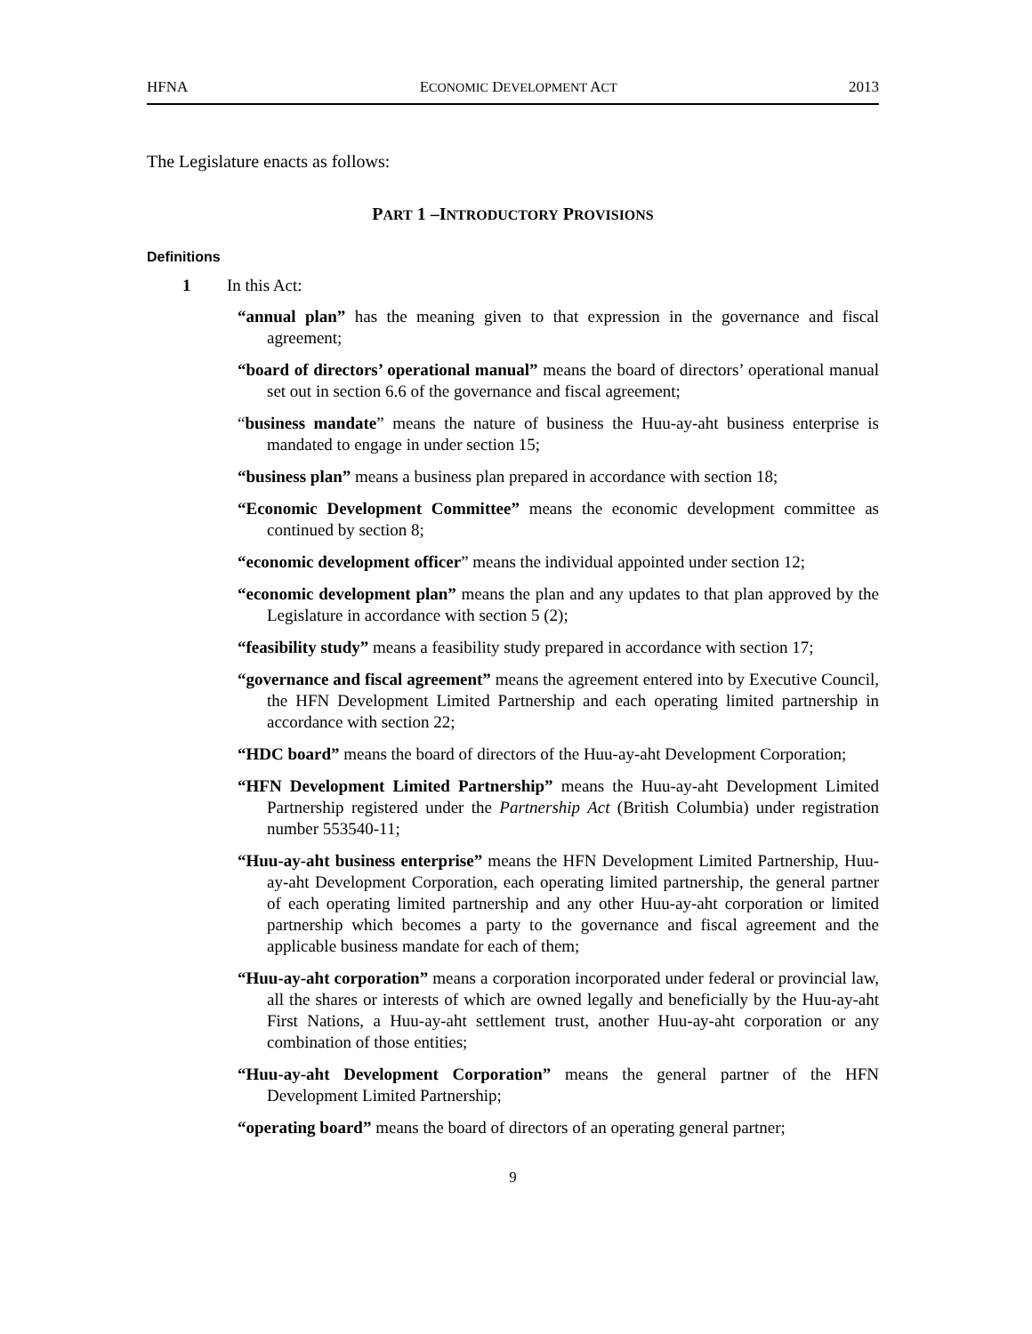HFNA ECONOMIC DEVELOPMENT ACT 2013
The Legislature enacts as follows:
PART 1 –INTRODUCTORY PROVISIONS
Definitions
1 In this Act:
“annual plan” has the meaning given to that expression in the governance and fiscal agreement;
“board of directors’ operational manual” means the board of directors’ operational manual set out in section 6.6 of the governance and fiscal agreement;
“business mandate” means the nature of business the Huu-ay-aht business enterprise is mandated to engage in under section 15;
“business plan” means a business plan prepared in accordance with section 18;
“Economic Development Committee” means the economic development committee as continued by section 8;
“economic development officer” means the individual appointed under section 12;
“economic development plan” means the plan and any updates to that plan approved by the Legislature in accordance with section 5 (2);
“feasibility study” means a feasibility study prepared in accordance with section 17;
“governance and fiscal agreement” means the agreement entered into by Executive Council, the HFN Development Limited Partnership and each operating limited partnership in accordance with section 22;
“HDC board” means the board of directors of the Huu-ay-aht Development Corporation;
“HFN Development Limited Partnership” means the Huu-ay-aht Development Limited Partnership registered under the Partnership Act (British Columbia) under registration number 553540-11;
“Huu-ay-aht business enterprise” means the HFN Development Limited Partnership, Huu-ay-aht Development Corporation, each operating limited partnership, the general partner of each operating limited partnership and any other Huu-ay-aht corporation or limited partnership which becomes a party to the governance and fiscal agreement and the applicable business mandate for each of them;
“Huu-ay-aht corporation” means a corporation incorporated under federal or provincial law, all the shares or interests of which are owned legally and beneficially by the Huu-ay-aht First Nations, a Huu-ay-aht settlement trust, another Huu-ay-aht corporation or any combination of those entities;
“Huu-ay-aht Development Corporation” means the general partner of the HFN Development Limited Partnership;
“operating board” means the board of directors of an operating general partner;
9